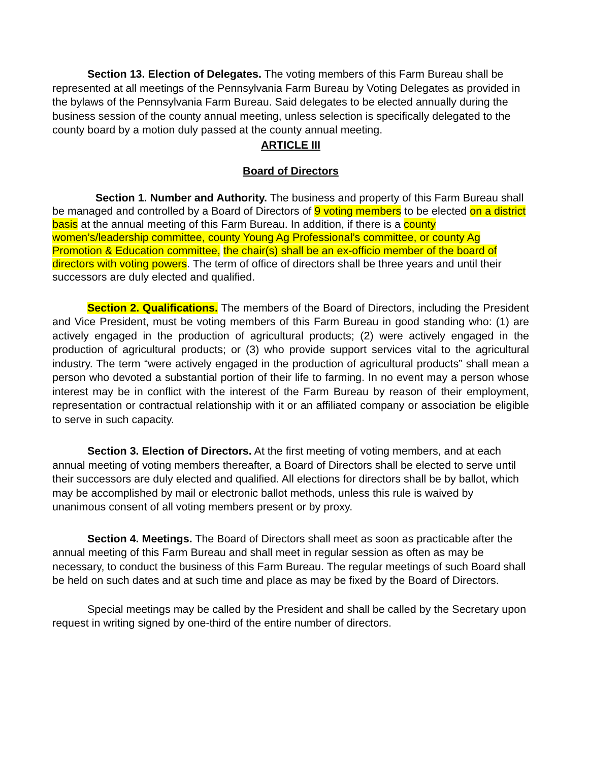Section 13. Election of Delegates. The voting members of this Farm Bureau shall be represented at all meetings of the Pennsylvania Farm Bureau by Voting Delegates as provided in the bylaws of the Pennsylvania Farm Bureau. Said delegates to be elected annually during the business session of the county annual meeting, unless selection is specifically delegated to the county board by a motion duly passed at the county annual meeting.
ARTICLE III
Board of Directors
Section 1. Number and Authority. The business and property of this Farm Bureau shall be managed and controlled by a Board of Directors of 9 voting members to be elected on a district basis at the annual meeting of this Farm Bureau. In addition, if there is a county women’s/leadership committee, county Young Ag Professional’s committee, or county Ag Promotion & Education committee, the chair(s) shall be an ex-officio member of the board of directors with voting powers. The term of office of directors shall be three years and until their successors are duly elected and qualified.
Section 2. Qualifications. The members of the Board of Directors, including the President and Vice President, must be voting members of this Farm Bureau in good standing who: (1) are actively engaged in the production of agricultural products; (2) were actively engaged in the production of agricultural products; or (3) who provide support services vital to the agricultural industry. The term “were actively engaged in the production of agricultural products” shall mean a person who devoted a substantial portion of their life to farming. In no event may a person whose interest may be in conflict with the interest of the Farm Bureau by reason of their employment, representation or contractual relationship with it or an affiliated company or association be eligible to serve in such capacity.
Section 3. Election of Directors. At the first meeting of voting members, and at each annual meeting of voting members thereafter, a Board of Directors shall be elected to serve until their successors are duly elected and qualified. All elections for directors shall be by ballot, which may be accomplished by mail or electronic ballot methods, unless this rule is waived by unanimous consent of all voting members present or by proxy.
Section 4. Meetings. The Board of Directors shall meet as soon as practicable after the annual meeting of this Farm Bureau and shall meet in regular session as often as may be necessary, to conduct the business of this Farm Bureau. The regular meetings of such Board shall be held on such dates and at such time and place as may be fixed by the Board of Directors.
Special meetings may be called by the President and shall be called by the Secretary upon request in writing signed by one-third of the entire number of directors.